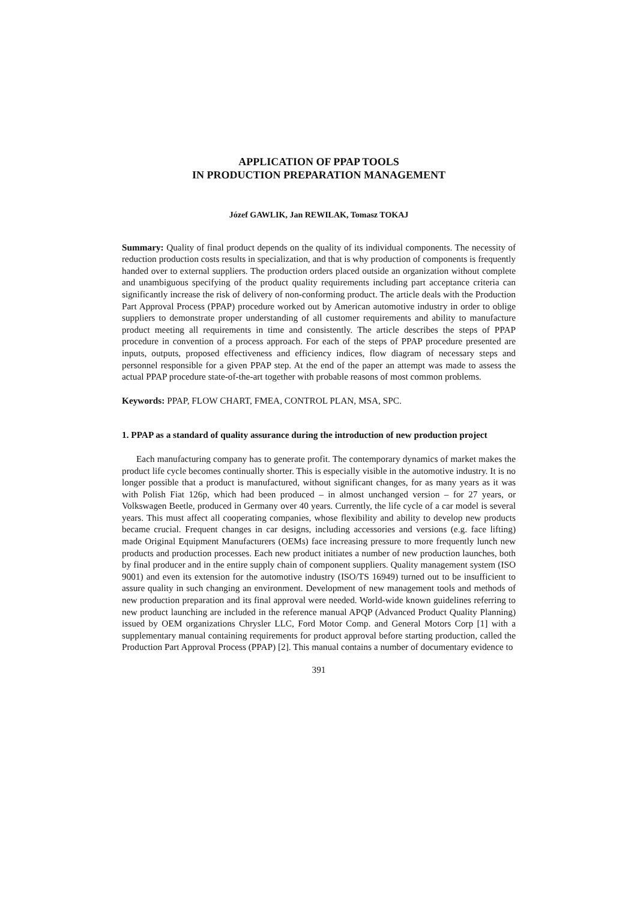APPLICATION OF PPAP TOOLS
IN PRODUCTION PREPARATION MANAGEMENT
Józef GAWLIK, Jan REWILAK, Tomasz TOKAJ
Summary: Quality of final product depends on the quality of its individual components. The necessity of reduction production costs results in specialization, and that is why production of components is frequently handed over to external suppliers. The production orders placed outside an organization without complete and unambiguous specifying of the product quality requirements including part acceptance criteria can significantly increase the risk of delivery of non-conforming product. The article deals with the Production Part Approval Process (PPAP) procedure worked out by American automotive industry in order to oblige suppliers to demonstrate proper understanding of all customer requirements and ability to manufacture product meeting all requirements in time and consistently. The article describes the steps of PPAP procedure in convention of a process approach. For each of the steps of PPAP procedure presented are inputs, outputs, proposed effectiveness and efficiency indices, flow diagram of necessary steps and personnel responsible for a given PPAP step. At the end of the paper an attempt was made to assess the actual PPAP procedure state-of-the-art together with probable reasons of most common problems.
Keywords: PPAP, FLOW CHART, FMEA, CONTROL PLAN, MSA, SPC.
1. PPAP as a standard of quality assurance during the introduction of new production project
Each manufacturing company has to generate profit. The contemporary dynamics of market makes the product life cycle becomes continually shorter. This is especially visible in the automotive industry. It is no longer possible that a product is manufactured, without significant changes, for as many years as it was with Polish Fiat 126p, which had been produced – in almost unchanged version – for 27 years, or Volkswagen Beetle, produced in Germany over 40 years. Currently, the life cycle of a car model is several years. This must affect all cooperating companies, whose flexibility and ability to develop new products became crucial. Frequent changes in car designs, including accessories and versions (e.g. face lifting) made Original Equipment Manufacturers (OEMs) face increasing pressure to more frequently lunch new products and production processes. Each new product initiates a number of new production launches, both by final producer and in the entire supply chain of component suppliers. Quality management system (ISO 9001) and even its extension for the automotive industry (ISO/TS 16949) turned out to be insufficient to assure quality in such changing an environment. Development of new management tools and methods of new production preparation and its final approval were needed. World-wide known guidelines referring to new product launching are included in the reference manual APQP (Advanced Product Quality Planning) issued by OEM organizations Chrysler LLC, Ford Motor Comp. and General Motors Corp [1] with a supplementary manual containing requirements for product approval before starting production, called the Production Part Approval Process (PPAP) [2]. This manual contains a number of documentary evidence to
391